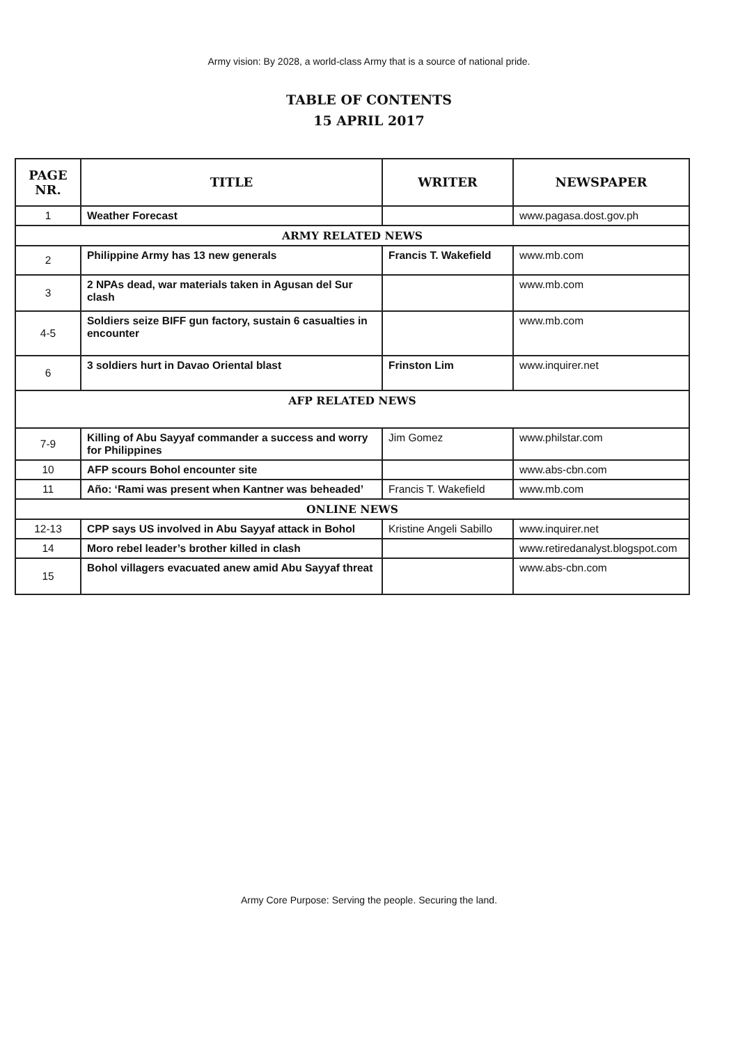Army vision: By 2028, a world-class Army that is a source of national pride.
TABLE OF CONTENTS
15 APRIL 2017
| PAGE NR. | TITLE | WRITER | NEWSPAPER |
| --- | --- | --- | --- |
| 1 | Weather Forecast | | www.pagasa.dost.gov.ph |
| ARMY RELATED NEWS | | | |
| 2 | Philippine Army has 13 new generals | Francis T. Wakefield | www.mb.com |
| 3 | 2 NPAs dead, war materials taken in Agusan del Sur clash | | www.mb.com |
| 4-5 | Soldiers seize BIFF gun factory, sustain 6 casualties in encounter | | www.mb.com |
| 6 | 3 soldiers hurt in Davao Oriental blast | Frinston Lim | www.inquirer.net |
| AFP RELATED NEWS | | | |
| 7-9 | Killing of Abu Sayyaf commander a success and worry for Philippines | Jim Gomez | www.philstar.com |
| 10 | AFP scours Bohol encounter site | | www.abs-cbn.com |
| 11 | Año: ‘Rami was present when Kantner was beheaded’ | Francis T. Wakefield | www.mb.com |
| ONLINE NEWS | | | |
| 12-13 | CPP says US involved in Abu Sayyaf attack in Bohol | Kristine Angeli Sabillo | www.inquirer.net |
| 14 | Moro rebel leader’s brother killed in clash | | www.retiredanalyst.blogspot.com |
| 15 | Bohol villagers evacuated anew amid Abu Sayyaf threat | | www.abs-cbn.com |
Army Core Purpose: Serving the people. Securing the land.